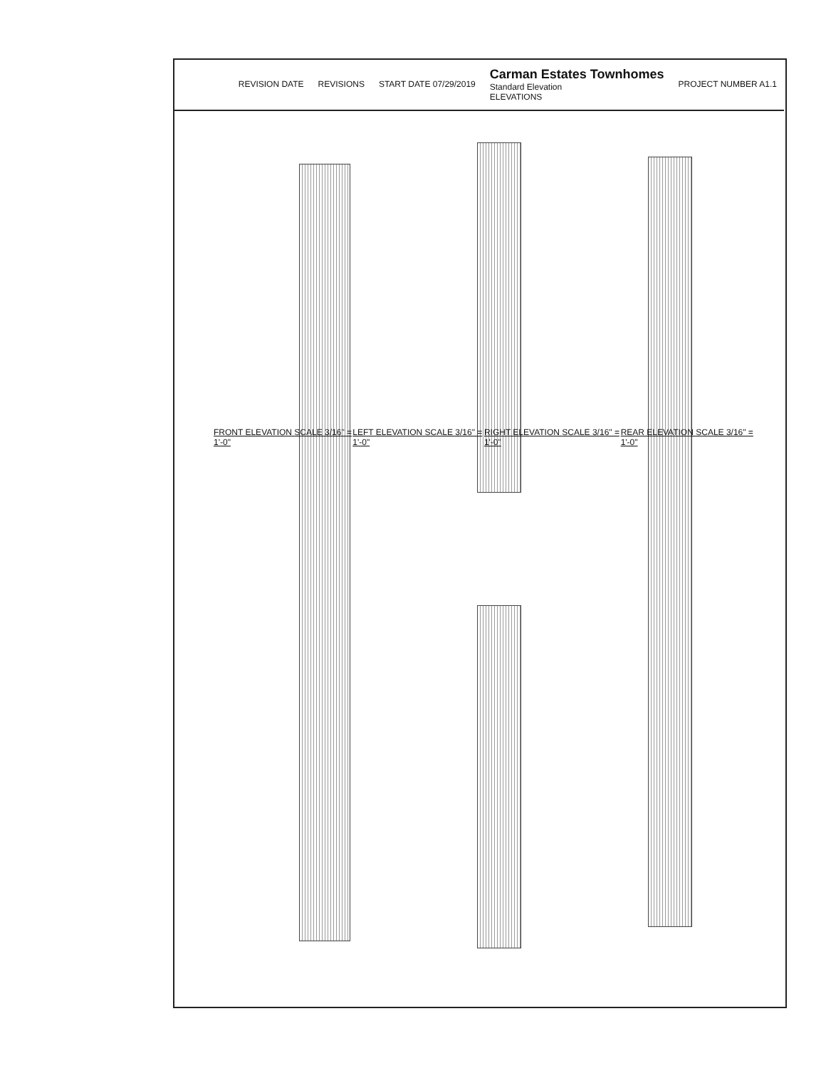REVISION DATE REVISIONS START DATE 07/29/2019
Carman Estates Townhomes
Standard Elevation
ELEVATIONS
PROJECT NUMBER A1.1
FRONT ELEVATION SCALE 3/16" = 1'-0"
LEFT ELEVATION SCALE 3/16" = 1'-0"
RIGHT ELEVATION SCALE 3/16" = 1'-0"
REAR ELEVATION SCALE 3/16" = 1'-0"